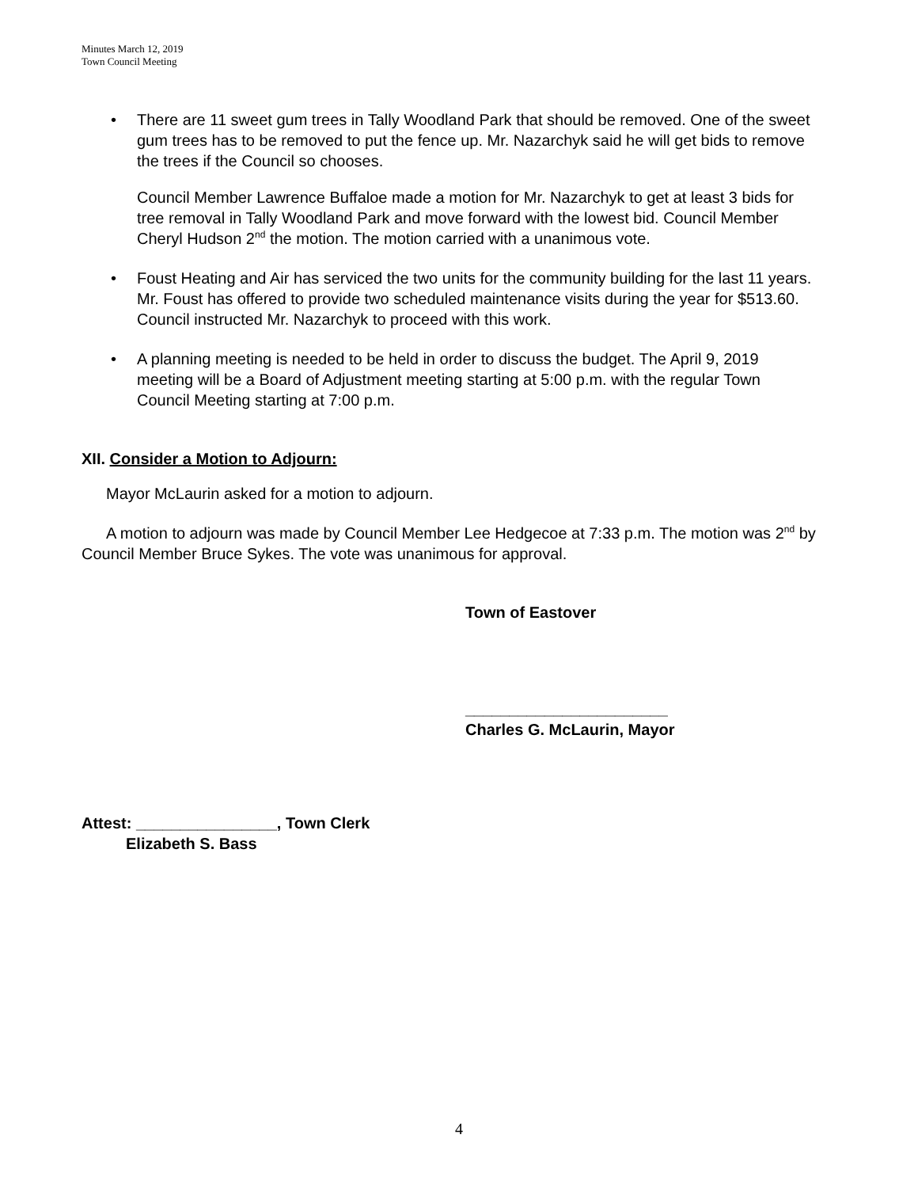Minutes March 12, 2019
Town Council Meeting
• There are 11 sweet gum trees in Tally Woodland Park that should be removed. One of the sweet gum trees has to be removed to put the fence up. Mr. Nazarchyk said he will get bids to remove the trees if the Council so chooses.
Council Member Lawrence Buffaloe made a motion for Mr. Nazarchyk to get at least 3 bids for tree removal in Tally Woodland Park and move forward with the lowest bid. Council Member Cheryl Hudson 2<sup>nd</sup> the motion. The motion carried with a unanimous vote.
• Foust Heating and Air has serviced the two units for the community building for the last 11 years. Mr. Foust has offered to provide two scheduled maintenance visits during the year for $513.60. Council instructed Mr. Nazarchyk to proceed with this work.
• A planning meeting is needed to be held in order to discuss the budget. The April 9, 2019 meeting will be a Board of Adjustment meeting starting at 5:00 p.m. with the regular Town Council Meeting starting at 7:00 p.m.
XII. Consider a Motion to Adjourn:
Mayor McLaurin asked for a motion to adjourn.
A motion to adjourn was made by Council Member Lee Hedgecoe at 7:33 p.m. The motion was 2<sup>nd</sup> by Council Member Bruce Sykes. The vote was unanimous for approval.
Town of Eastover
_______________________
Charles G. McLaurin, Mayor
Attest: ________________, Town Clerk
Elizabeth S. Bass
4